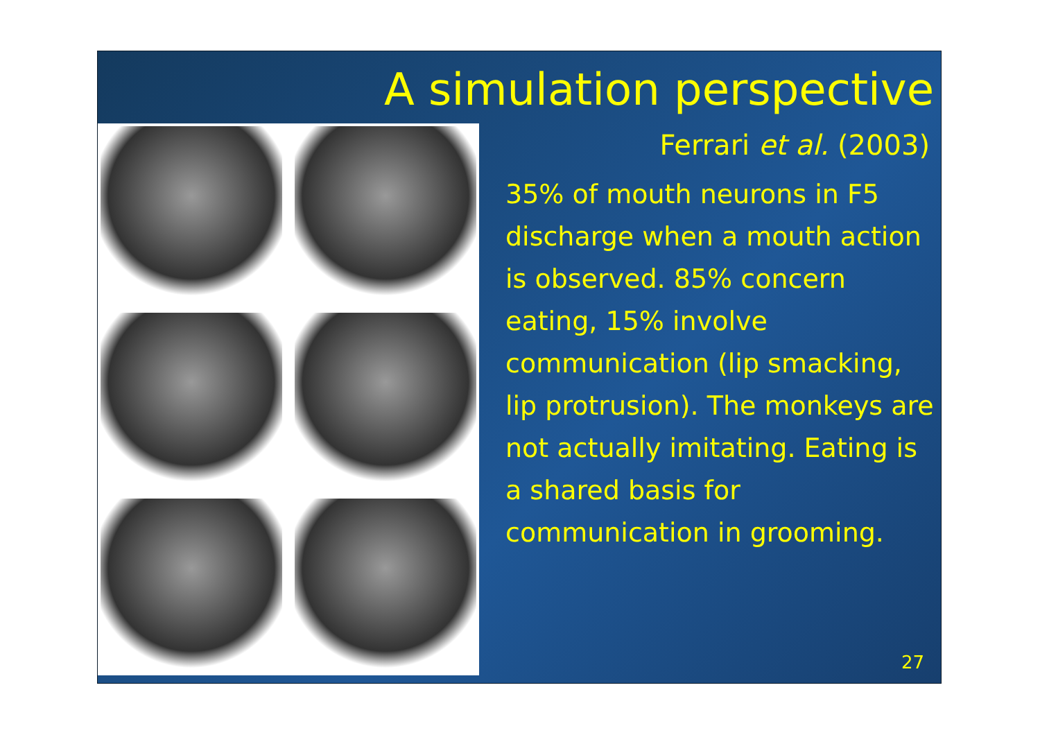A simulation perspective
Ferrari et al. (2003)
35% of mouth neurons in F5 discharge when a mouth action is observed. 85% concern eating, 15% involve communication (lip smacking, lip protrusion). The monkeys are not actually imitating. Eating is a shared basis for communication in grooming.
27